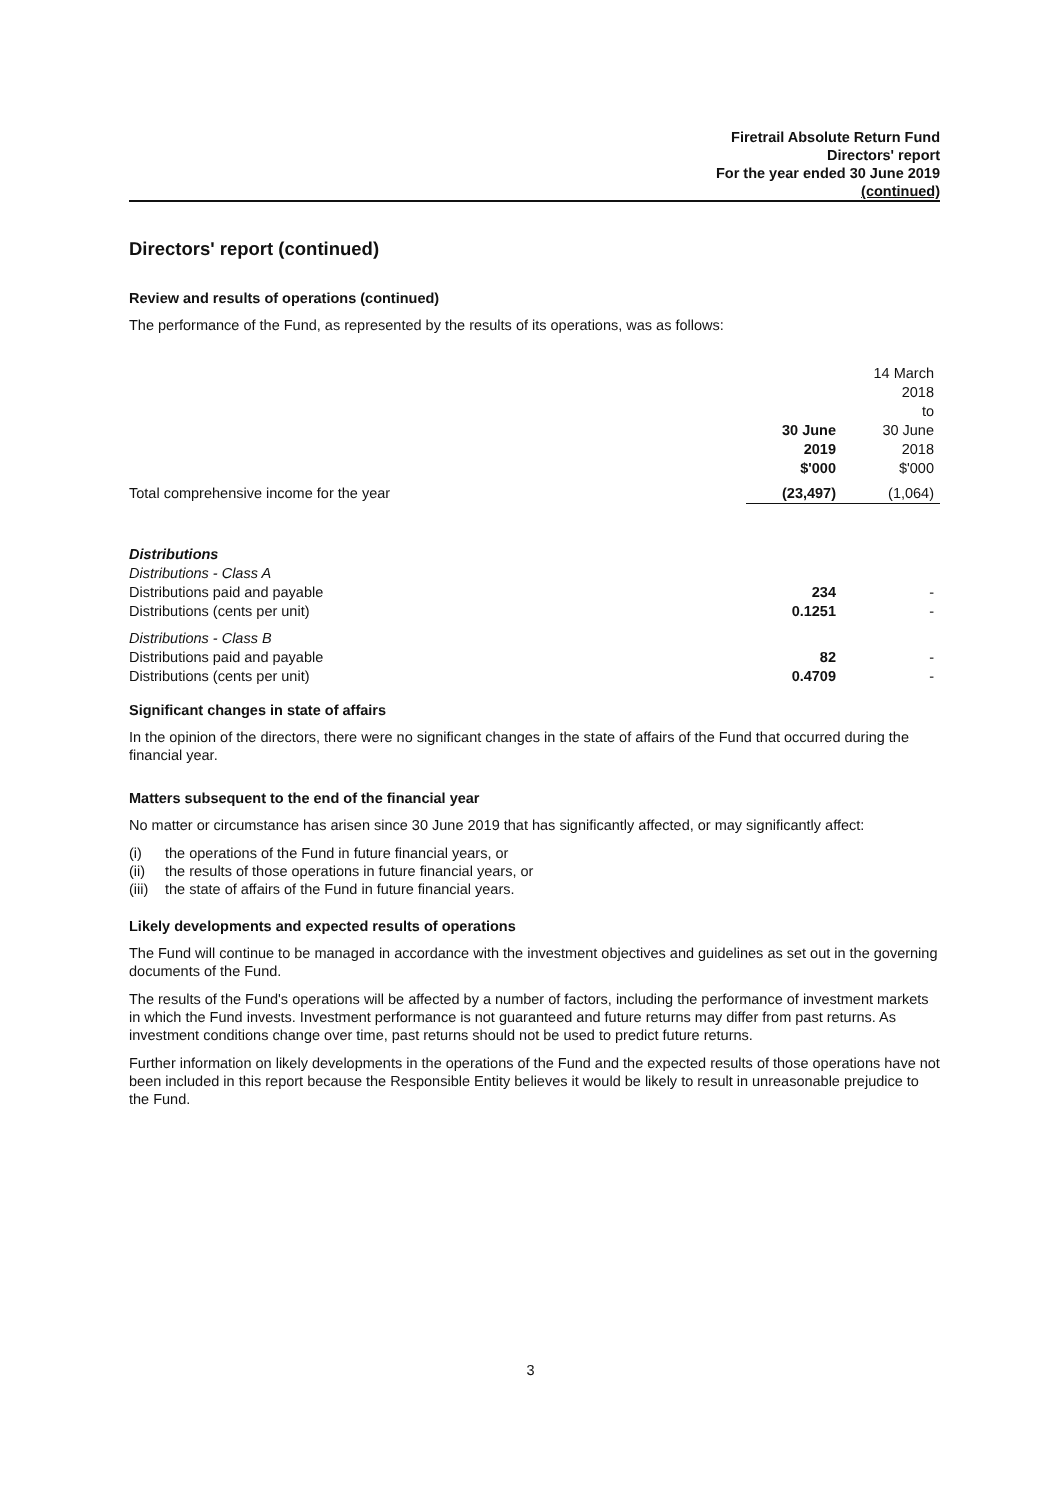Firetrail Absolute Return Fund
Directors' report
For the year ended 30 June 2019
(continued)
Directors' report (continued)
Review and results of operations (continued)
The performance of the Fund, as represented by the results of its operations, was as follows:
| | 30 June 2019 $'000 | 14 March 2018 to 30 June 2018 $'000 |
| Total comprehensive income for the year | (23,497) | (1,064) |
| Distributions | | |
| Distributions - Class A | | |
| Distributions paid and payable | 234 | - |
| Distributions (cents per unit) | 0.1251 | - |
| Distributions - Class B | | |
| Distributions paid and payable | 82 | - |
| Distributions (cents per unit) | 0.4709 | - |
Significant changes in state of affairs
In the opinion of the directors, there were no significant changes in the state of affairs of the Fund that occurred during the financial year.
Matters subsequent to the end of the financial year
No matter or circumstance has arisen since 30 June 2019 that has significantly affected, or may significantly affect:
(i) the operations of the Fund in future financial years, or
(ii) the results of those operations in future financial years, or
(iii) the state of affairs of the Fund in future financial years.
Likely developments and expected results of operations
The Fund will continue to be managed in accordance with the investment objectives and guidelines as set out in the governing documents of the Fund.
The results of the Fund's operations will be affected by a number of factors, including the performance of investment markets in which the Fund invests. Investment performance is not guaranteed and future returns may differ from past returns. As investment conditions change over time, past returns should not be used to predict future returns.
Further information on likely developments in the operations of the Fund and the expected results of those operations have not been included in this report because the Responsible Entity believes it would be likely to result in unreasonable prejudice to the Fund.
3